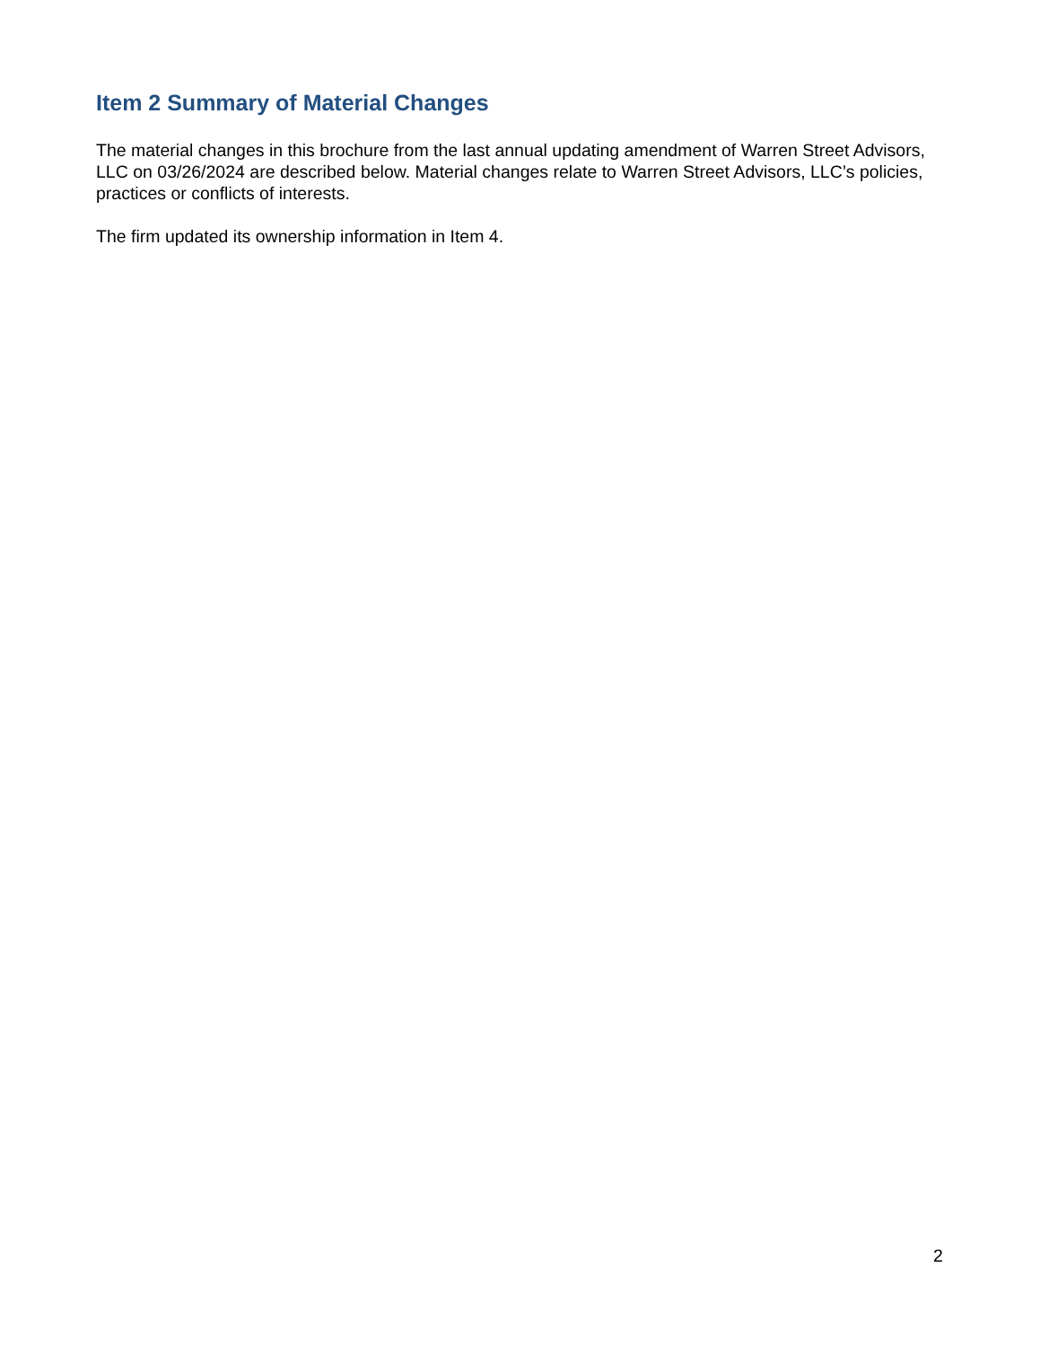Item 2 Summary of Material Changes
The material changes in this brochure from the last annual updating amendment of Warren Street Advisors, LLC on 03/26/2024 are described below. Material changes relate to Warren Street Advisors, LLC’s policies, practices or conflicts of interests.
The firm updated its ownership information in Item 4.
2